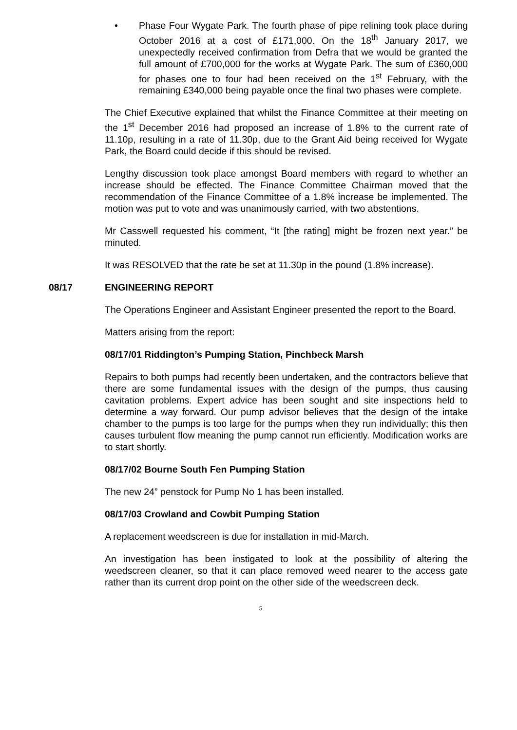• Phase Four Wygate Park. The fourth phase of pipe relining took place during October 2016 at a cost of £171,000. On the 18<sup>th</sup> January 2017, we unexpectedly received confirmation from Defra that we would be granted the full amount of £700,000 for the works at Wygate Park. The sum of £360,000 for phases one to four had been received on the 1<sup>st</sup> February, with the remaining £340,000 being payable once the final two phases were complete.
The Chief Executive explained that whilst the Finance Committee at their meeting on the 1<sup>st</sup> December 2016 had proposed an increase of 1.8% to the current rate of 11.10p, resulting in a rate of 11.30p, due to the Grant Aid being received for Wygate Park, the Board could decide if this should be revised.
Lengthy discussion took place amongst Board members with regard to whether an increase should be effected. The Finance Committee Chairman moved that the recommendation of the Finance Committee of a 1.8% increase be implemented. The motion was put to vote and was unanimously carried, with two abstentions.
Mr Casswell requested his comment, “It [the rating] might be frozen next year.” be minuted.
It was RESOLVED that the rate be set at 11.30p in the pound (1.8% increase).
08/17 ENGINEERING REPORT
The Operations Engineer and Assistant Engineer presented the report to the Board.
Matters arising from the report:
08/17/01 Riddington’s Pumping Station, Pinchbeck Marsh
Repairs to both pumps had recently been undertaken, and the contractors believe that there are some fundamental issues with the design of the pumps, thus causing cavitation problems. Expert advice has been sought and site inspections held to determine a way forward. Our pump advisor believes that the design of the intake chamber to the pumps is too large for the pumps when they run individually; this then causes turbulent flow meaning the pump cannot run efficiently. Modification works are to start shortly.
08/17/02 Bourne South Fen Pumping Station
The new 24” penstock for Pump No 1 has been installed.
08/17/03 Crowland and Cowbit Pumping Station
A replacement weedscreen is due for installation in mid-March.
An investigation has been instigated to look at the possibility of altering the weedscreen cleaner, so that it can place removed weed nearer to the access gate rather than its current drop point on the other side of the weedscreen deck.
5